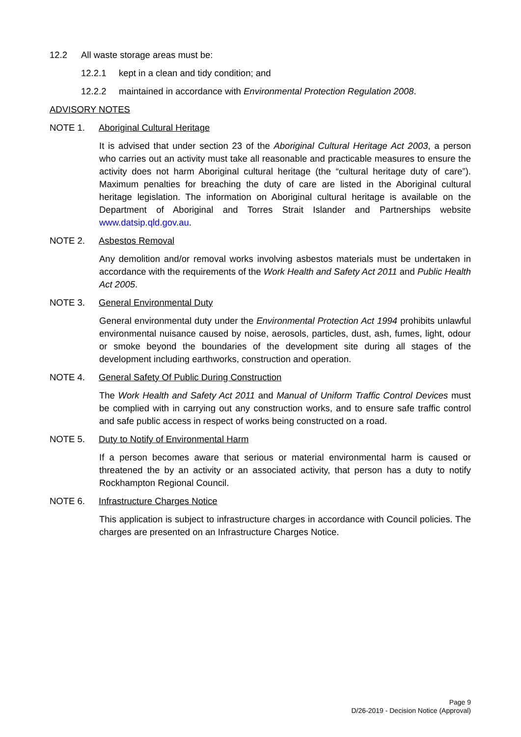12.2 All waste storage areas must be:
12.2.1 kept in a clean and tidy condition; and
12.2.2 maintained in accordance with Environmental Protection Regulation 2008.
ADVISORY NOTES
NOTE 1. Aboriginal Cultural Heritage
It is advised that under section 23 of the Aboriginal Cultural Heritage Act 2003, a person who carries out an activity must take all reasonable and practicable measures to ensure the activity does not harm Aboriginal cultural heritage (the “cultural heritage duty of care”). Maximum penalties for breaching the duty of care are listed in the Aboriginal cultural heritage legislation. The information on Aboriginal cultural heritage is available on the Department of Aboriginal and Torres Strait Islander and Partnerships website www.datsip.qld.gov.au.
NOTE 2. Asbestos Removal
Any demolition and/or removal works involving asbestos materials must be undertaken in accordance with the requirements of the Work Health and Safety Act 2011 and Public Health Act 2005.
NOTE 3. General Environmental Duty
General environmental duty under the Environmental Protection Act 1994 prohibits unlawful environmental nuisance caused by noise, aerosols, particles, dust, ash, fumes, light, odour or smoke beyond the boundaries of the development site during all stages of the development including earthworks, construction and operation.
NOTE 4. General Safety Of Public During Construction
The Work Health and Safety Act 2011 and Manual of Uniform Traffic Control Devices must be complied with in carrying out any construction works, and to ensure safe traffic control and safe public access in respect of works being constructed on a road.
NOTE 5. Duty to Notify of Environmental Harm
If a person becomes aware that serious or material environmental harm is caused or threatened the by an activity or an associated activity, that person has a duty to notify Rockhampton Regional Council.
NOTE 6. Infrastructure Charges Notice
This application is subject to infrastructure charges in accordance with Council policies. The charges are presented on an Infrastructure Charges Notice.
Page 9
D/26-2019 - Decision Notice (Approval)